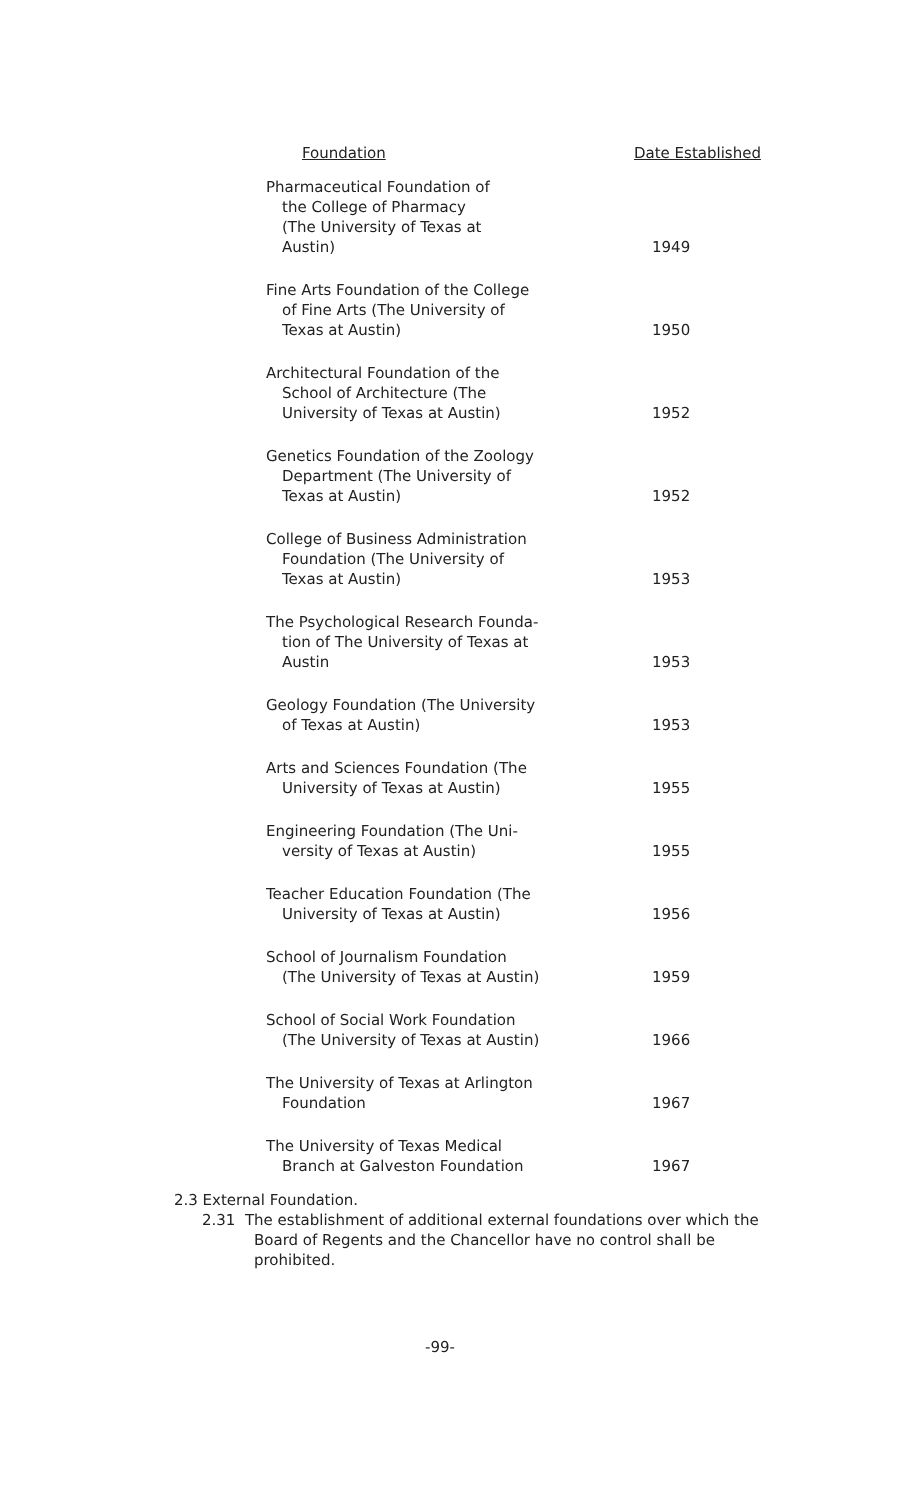| Foundation | Date Established |
| --- | --- |
| Pharmaceutical Foundation of the College of Pharmacy (The University of Texas at Austin) | 1949 |
| Fine Arts Foundation of the College of Fine Arts (The University of Texas at Austin) | 1950 |
| Architectural Foundation of the School of Architecture (The University of Texas at Austin) | 1952 |
| Genetics Foundation of the Zoology Department (The University of Texas at Austin) | 1952 |
| College of Business Administration Foundation (The University of Texas at Austin) | 1953 |
| The Psychological Research Founda- tion of The University of Texas at Austin | 1953 |
| Geology Foundation (The University of Texas at Austin) | 1953 |
| Arts and Sciences Foundation (The University of Texas at Austin) | 1955 |
| Engineering Foundation (The Uni- versity of Texas at Austin) | 1955 |
| Teacher Education Foundation (The University of Texas at Austin) | 1956 |
| School of Journalism Foundation (The University of Texas at Austin) | 1959 |
| School of Social Work Foundation (The University of Texas at Austin) | 1966 |
| The University of Texas at Arlington Foundation | 1967 |
| The University of Texas Medical Branch at Galveston Foundation | 1967 |
2.3 External Foundation.
2.31 The establishment of additional external foundations over which the Board of Regents and the Chancellor have no control shall be prohibited.
-99-